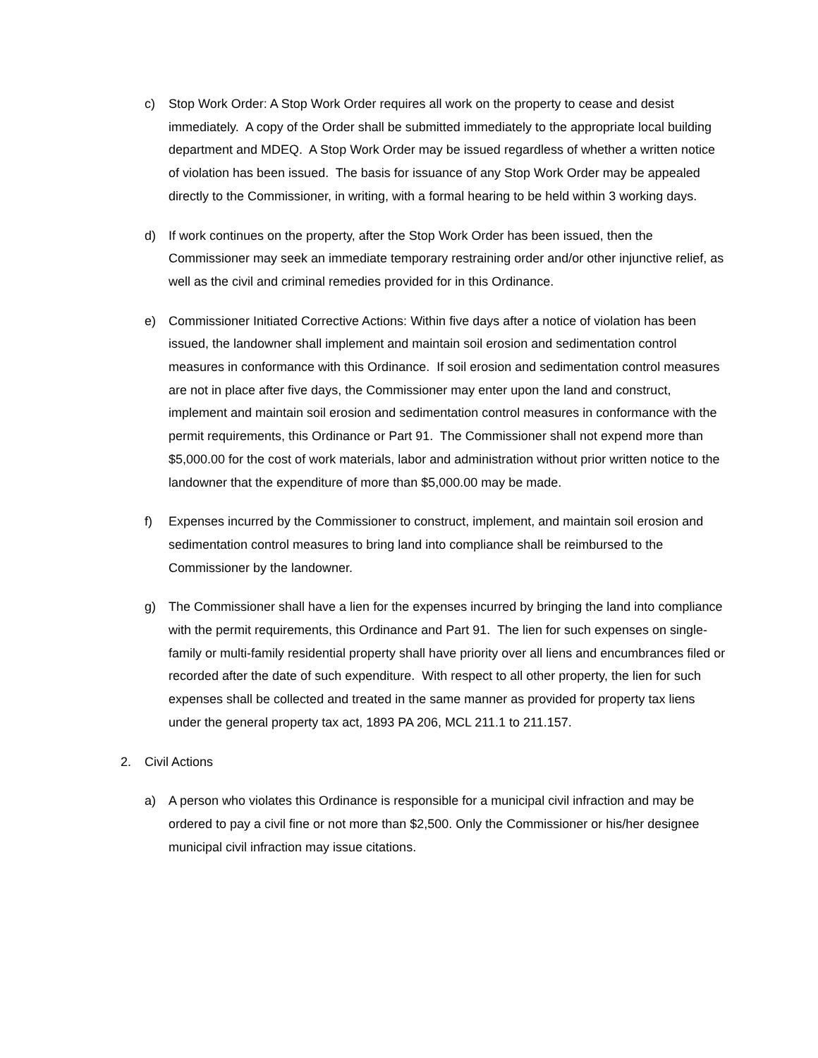c) Stop Work Order: A Stop Work Order requires all work on the property to cease and desist immediately. A copy of the Order shall be submitted immediately to the appropriate local building department and MDEQ. A Stop Work Order may be issued regardless of whether a written notice of violation has been issued. The basis for issuance of any Stop Work Order may be appealed directly to the Commissioner, in writing, with a formal hearing to be held within 3 working days.
d) If work continues on the property, after the Stop Work Order has been issued, then the Commissioner may seek an immediate temporary restraining order and/or other injunctive relief, as well as the civil and criminal remedies provided for in this Ordinance.
e) Commissioner Initiated Corrective Actions: Within five days after a notice of violation has been issued, the landowner shall implement and maintain soil erosion and sedimentation control measures in conformance with this Ordinance. If soil erosion and sedimentation control measures are not in place after five days, the Commissioner may enter upon the land and construct, implement and maintain soil erosion and sedimentation control measures in conformance with the permit requirements, this Ordinance or Part 91. The Commissioner shall not expend more than $5,000.00 for the cost of work materials, labor and administration without prior written notice to the landowner that the expenditure of more than $5,000.00 may be made.
f) Expenses incurred by the Commissioner to construct, implement, and maintain soil erosion and sedimentation control measures to bring land into compliance shall be reimbursed to the Commissioner by the landowner.
g) The Commissioner shall have a lien for the expenses incurred by bringing the land into compliance with the permit requirements, this Ordinance and Part 91. The lien for such expenses on single-family or multi-family residential property shall have priority over all liens and encumbrances filed or recorded after the date of such expenditure. With respect to all other property, the lien for such expenses shall be collected and treated in the same manner as provided for property tax liens under the general property tax act, 1893 PA 206, MCL 211.1 to 211.157.
2. Civil Actions
a) A person who violates this Ordinance is responsible for a municipal civil infraction and may be ordered to pay a civil fine or not more than $2,500. Only the Commissioner or his/her designee municipal civil infraction may issue citations.